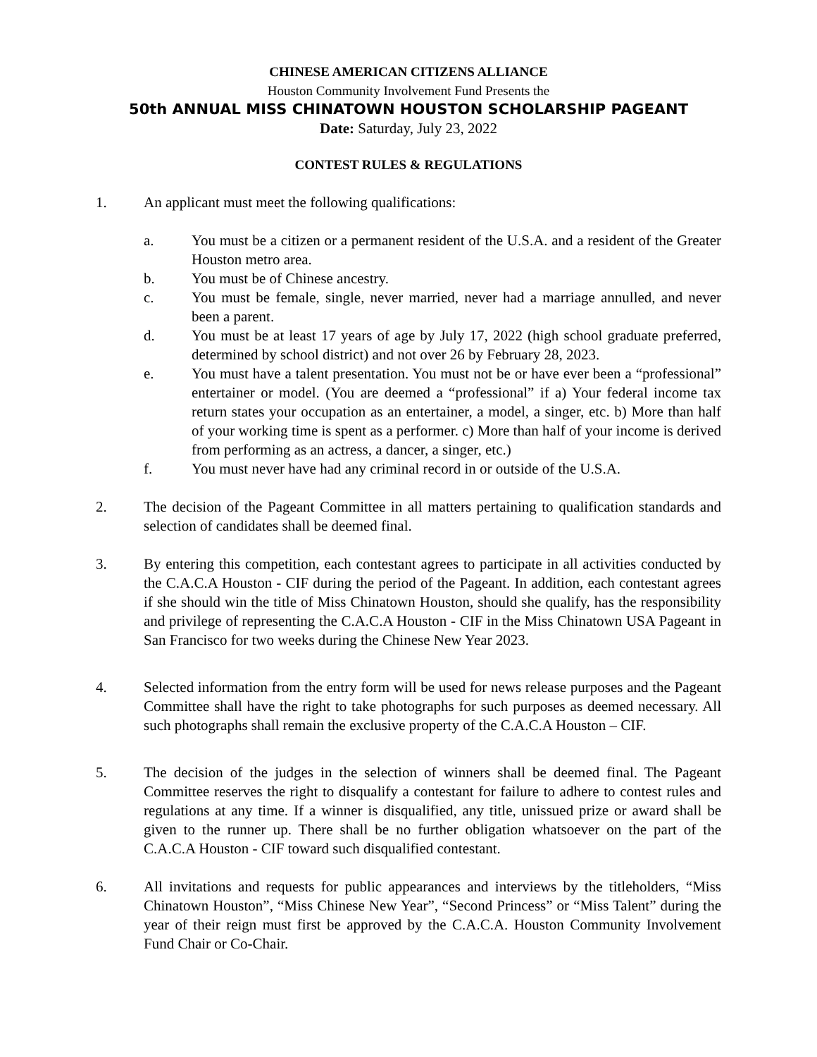CHINESE AMERICAN CITIZENS ALLIANCE
Houston Community Involvement Fund Presents the
50th ANNUAL MISS CHINATOWN HOUSTON SCHOLARSHIP PAGEANT
Date: Saturday, July 23, 2022
CONTEST RULES & REGULATIONS
1. An applicant must meet the following qualifications:
a. You must be a citizen or a permanent resident of the U.S.A. and a resident of the Greater Houston metro area.
b. You must be of Chinese ancestry.
c. You must be female, single, never married, never had a marriage annulled, and never been a parent.
d. You must be at least 17 years of age by July 17, 2022 (high school graduate preferred, determined by school district) and not over 26 by February 28, 2023.
e. You must have a talent presentation. You must not be or have ever been a “professional” entertainer or model. (You are deemed a “professional” if a) Your federal income tax return states your occupation as an entertainer, a model, a singer, etc. b) More than half of your working time is spent as a performer. c) More than half of your income is derived from performing as an actress, a dancer, a singer, etc.)
f. You must never have had any criminal record in or outside of the U.S.A.
2. The decision of the Pageant Committee in all matters pertaining to qualification standards and selection of candidates shall be deemed final.
3. By entering this competition, each contestant agrees to participate in all activities conducted by the C.A.C.A Houston - CIF during the period of the Pageant. In addition, each contestant agrees if she should win the title of Miss Chinatown Houston, should she qualify, has the responsibility and privilege of representing the C.A.C.A Houston - CIF in the Miss Chinatown USA Pageant in San Francisco for two weeks during the Chinese New Year 2023.
4. Selected information from the entry form will be used for news release purposes and the Pageant Committee shall have the right to take photographs for such purposes as deemed necessary. All such photographs shall remain the exclusive property of the C.A.C.A Houston – CIF.
5. The decision of the judges in the selection of winners shall be deemed final. The Pageant Committee reserves the right to disqualify a contestant for failure to adhere to contest rules and regulations at any time. If a winner is disqualified, any title, unissued prize or award shall be given to the runner up. There shall be no further obligation whatsoever on the part of the C.A.C.A Houston - CIF toward such disqualified contestant.
6. All invitations and requests for public appearances and interviews by the titleholders, “Miss Chinatown Houston”, “Miss Chinese New Year”, “Second Princess” or “Miss Talent” during the year of their reign must first be approved by the C.A.C.A. Houston Community Involvement Fund Chair or Co-Chair.